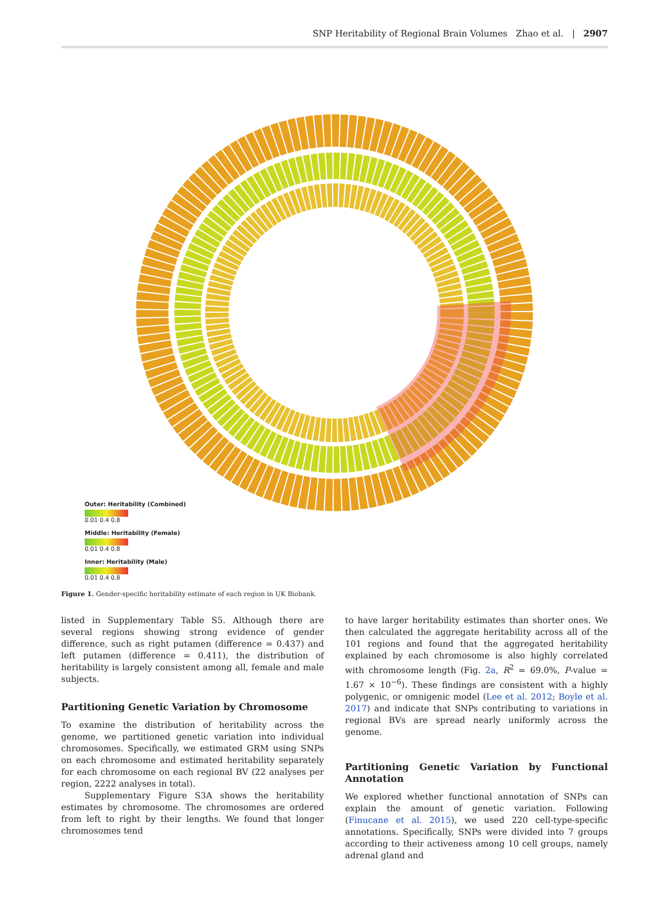SNP Heritability of Regional Brain Volumes Zhao et al. | 2907
Outer: Heritability (Combined)
0.01 0.4 0.8
Middle: Heritability (Female)
0.01 0.4 0.8
Inner: Heritability (Male)
0.01 0.4 0.8
Figure 1. Gender-specific heritability estimate of each region in UK Biobank.
listed in Supplementary Table S5. Although there are several regions showing strong evidence of gender difference, such as right putamen (difference = 0.437) and left putamen (difference = 0.411), the distribution of heritability is largely consistent among all, female and male subjects.
Partitioning Genetic Variation by Chromosome
To examine the distribution of heritability across the genome, we partitioned genetic variation into individual chromosomes. Specifically, we estimated GRM using SNPs on each chromosome and estimated heritability separately for each chromosome on each regional BV (22 analyses per region, 2222 analyses in total).
Supplementary Figure S3A shows the heritability estimates by chromosome. The chromosomes are ordered from left to right by their lengths. We found that longer chromosomes tend
to have larger heritability estimates than shorter ones. We then calculated the aggregate heritability across all of the 101 regions and found that the aggregated heritability explained by each chromosome is also highly correlated with chromosome length (Fig. 2a, R<sup>2</sup> = 69.0%, P-value = 1.67 × 10<sup>−6</sup>). These findings are consistent with a highly polygenic, or omnigenic model (Lee et al. 2012; Boyle et al. 2017) and indicate that SNPs contributing to variations in regional BVs are spread nearly uniformly across the genome.
Partitioning Genetic Variation by Functional Annotation
We explored whether functional annotation of SNPs can explain the amount of genetic variation. Following (Finucane et al. 2015), we used 220 cell-type-specific annotations. Specifically, SNPs were divided into 7 groups according to their activeness among 10 cell groups, namely adrenal gland and